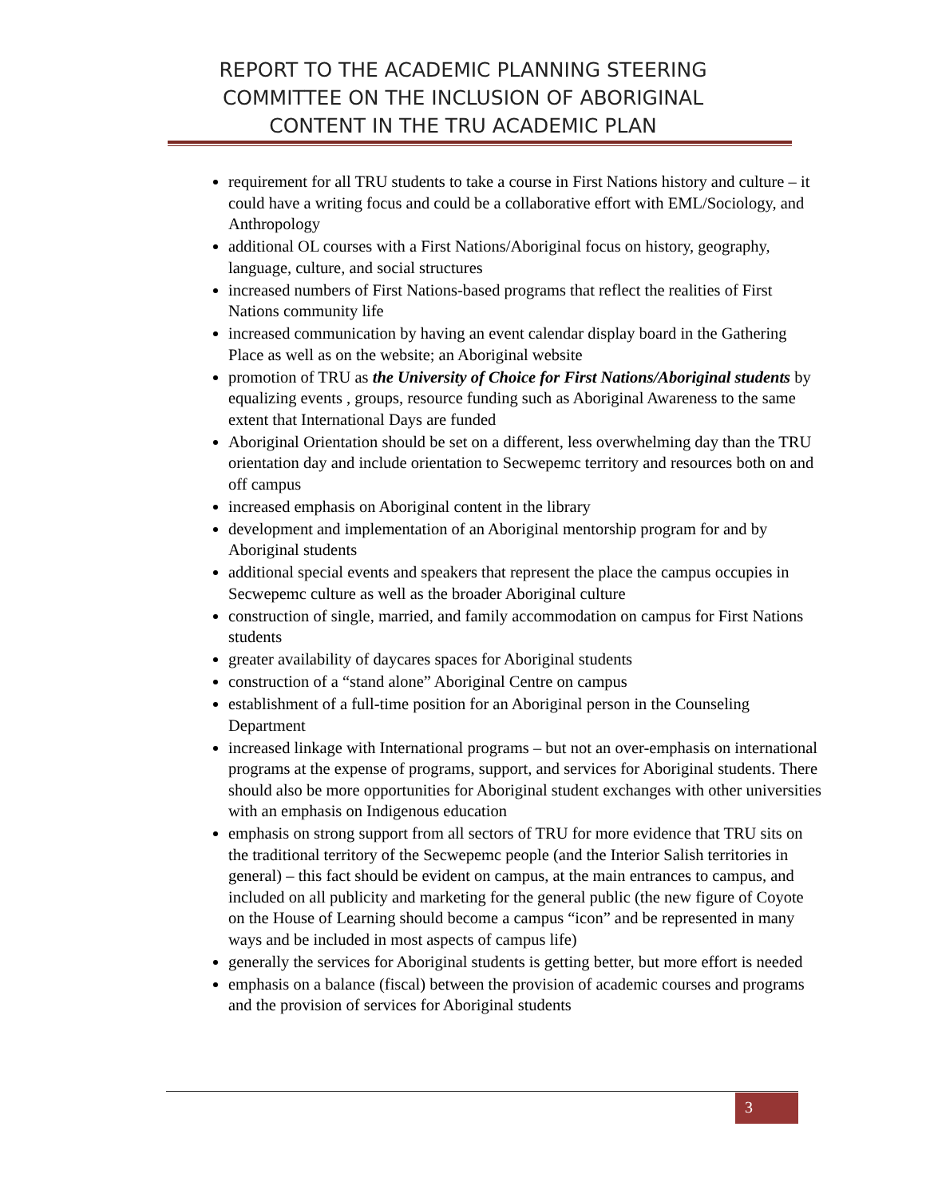REPORT TO THE ACADEMIC PLANNING STEERING
COMMITTEE ON THE INCLUSION OF ABORIGINAL
CONTENT IN THE TRU ACADEMIC PLAN
requirement for all TRU students to take a course in First Nations history and culture – it could have a writing focus and could be a collaborative effort with EML/Sociology, and Anthropology
additional OL courses with a First Nations/Aboriginal focus on history, geography, language, culture, and social structures
increased numbers of First Nations-based programs that reflect the realities of First Nations community life
increased communication by having an event calendar display board in the Gathering Place as well as on the website; an Aboriginal website
promotion of TRU as the University of Choice for First Nations/Aboriginal students by equalizing events , groups, resource funding such as Aboriginal Awareness to the same extent that International Days are funded
Aboriginal Orientation should be set on a different, less overwhelming day than the TRU orientation day and include orientation to Secwepemc territory and resources both on and off campus
increased emphasis on Aboriginal content in the library
development and implementation of an Aboriginal mentorship program for and by Aboriginal students
additional special events and speakers that represent the place the campus occupies in Secwepemc culture as well as the broader Aboriginal culture
construction of single, married, and family accommodation on campus for First Nations students
greater availability of daycares spaces for Aboriginal students
construction of a “stand alone” Aboriginal Centre on campus
establishment of a full-time position for an Aboriginal person in the Counseling Department
increased linkage with International programs – but not an over-emphasis on international programs at the expense of programs, support, and services for Aboriginal students. There should also be more opportunities for Aboriginal student exchanges with other universities with an emphasis on Indigenous education
emphasis on strong support from all sectors of TRU for more evidence that TRU sits on the traditional territory of the Secwepemc people (and the Interior Salish territories in general) – this fact should be evident on campus, at the main entrances to campus, and included on all publicity and marketing for the general public (the new figure of Coyote on the House of Learning should become a campus “icon” and be represented in many ways and be included in most aspects of campus life)
generally the services for Aboriginal students is getting better, but more effort is needed
emphasis on a balance (fiscal) between the provision of academic courses and programs and the provision of services for Aboriginal students
3